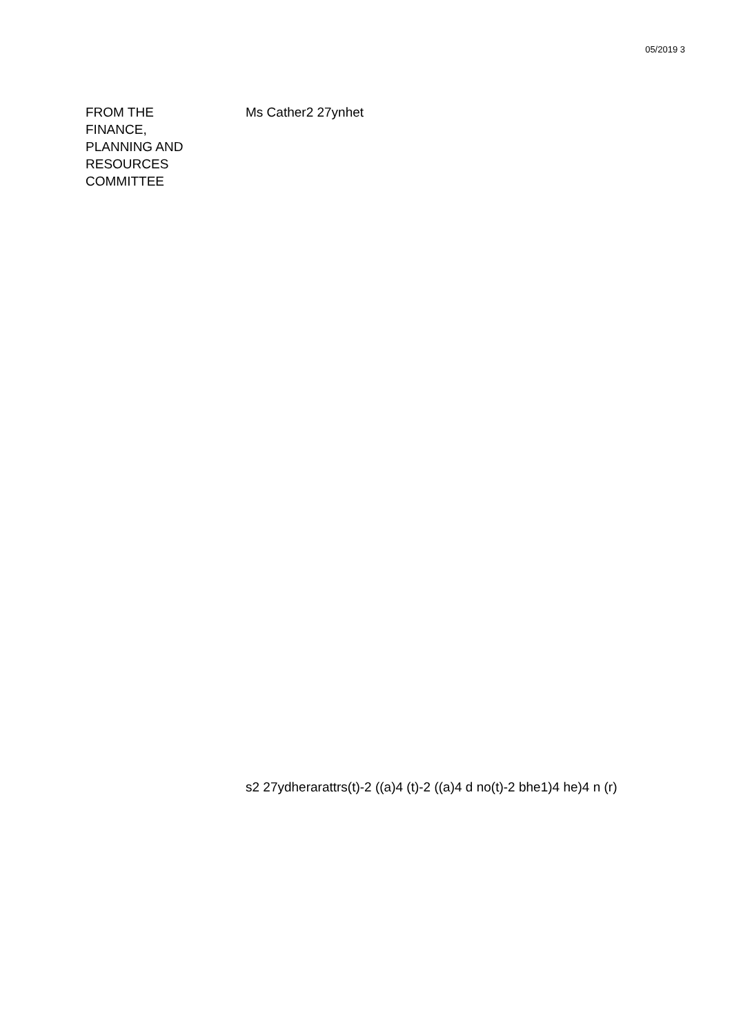05/2019 3
FROM THE
FINANCE,
PLANNING AND
RESOURCES
COMMITTEE
Ms Cather2 27ynhet
s2 27ydherarattrs(t)-2 ((a)4 (t)-2 ((a)4 d no(t)-2 bhe1)4 he)4 n (r)